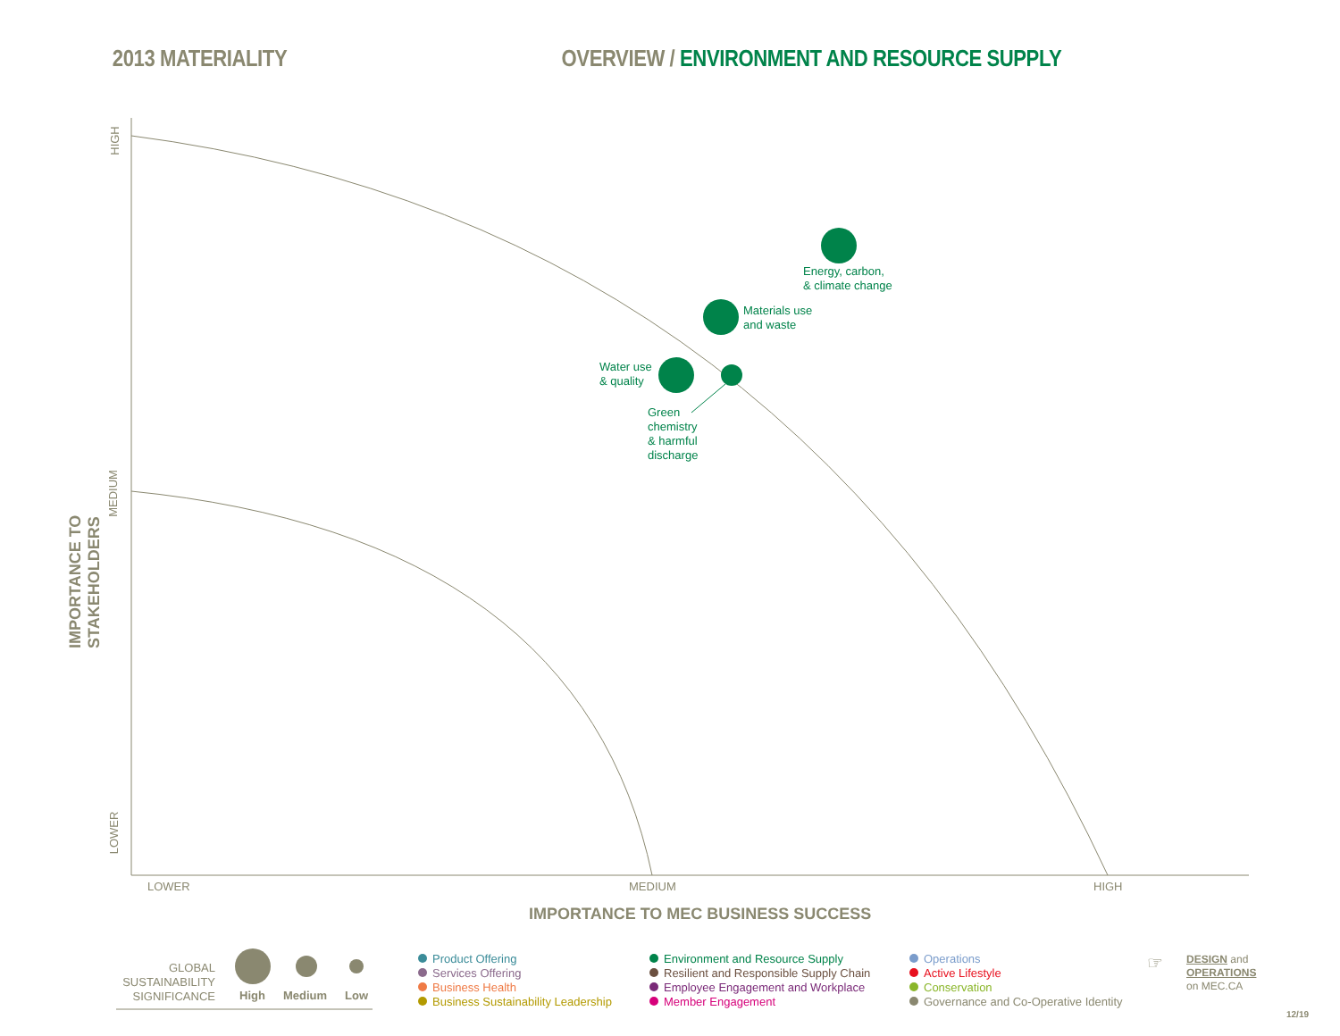2013 MATERIALITY OVERVIEW / ENVIRONMENT AND RESOURCE SUPPLY
Energy, carbon,
& climate change
Materials use
and waste
Water use
& quality
Green
chemistry
& harmful
discharge
HIGH
MEDIUM
LOWER
IMPORTANCE TO STAKEHOLDERS
LOWER MEDIUM HIGH
IMPORTANCE TO MEC BUSINESS SUCCESS
GLOBAL SUSTAINABILITY SIGNIFICANCE
High Medium Low
Product Offering
Services Offering
Business Health
Business Sustainability Leadership
Environment and Resource Supply
Resilient and Responsible Supply Chain
Employee Engagement and Workplace
Member Engagement
Operations
Active Lifestyle
Conservation
Governance and Co-Operative Identity
☞
DESIGN and
OPERATIONS
on MEC.CA
12/19